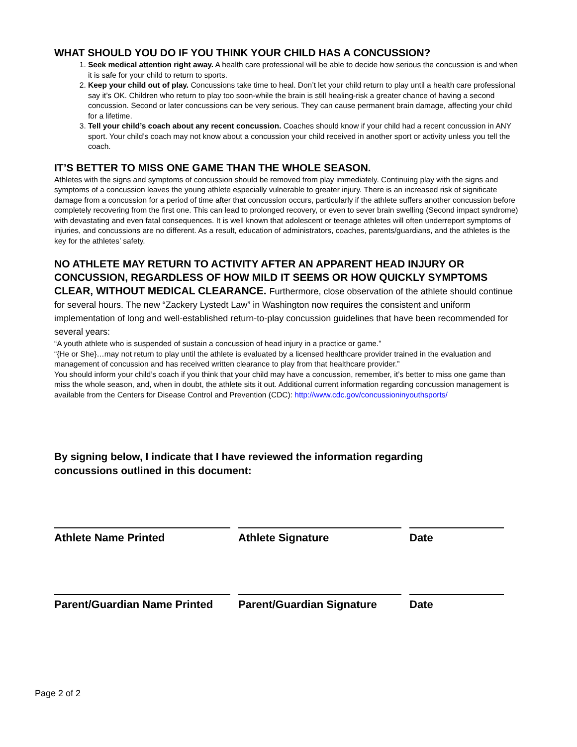WHAT SHOULD YOU DO IF YOU THINK YOUR CHILD HAS A CONCUSSION?
1. Seek medical attention right away. A health care professional will be able to decide how serious the concussion is and when it is safe for your child to return to sports.
2. Keep your child out of play. Concussions take time to heal. Don’t let your child return to play until a health care professional say it’s OK. Children who return to play too soon-while the brain is still healing-risk a greater chance of having a second concussion. Second or later concussions can be very serious. They can cause permanent brain damage, affecting your child for a lifetime.
3. Tell your child’s coach about any recent concussion. Coaches should know if your child had a recent concussion in ANY sport. Your child’s coach may not know about a concussion your child received in another sport or activity unless you tell the coach.
IT’S BETTER TO MISS ONE GAME THAN THE WHOLE SEASON.
Athletes with the signs and symptoms of concussion should be removed from play immediately. Continuing play with the signs and symptoms of a concussion leaves the young athlete especially vulnerable to greater injury. There is an increased risk of significate damage from a concussion for a period of time after that concussion occurs, particularly if the athlete suffers another concussion before completely recovering from the first one. This can lead to prolonged recovery, or even to sever brain swelling (Second impact syndrome) with devastating and even fatal consequences. It is well known that adolescent or teenage athletes will often underreport symptoms of injuries, and concussions are no different. As a result, education of administrators, coaches, parents/guardians, and the athletes is the key for the athletes’ safety.
NO ATHLETE MAY RETURN TO ACTIVITY AFTER AN APPARENT HEAD INJURY OR CONCUSSION, REGARDLESS OF HOW MILD IT SEEMS OR HOW QUICKLY SYMPTOMS CLEAR, WITHOUT MEDICAL CLEARANCE. Furthermore, close observation of the athlete should continue for several hours. The new “Zackery Lystedt Law” in Washington now requires the consistent and uniform implementation of long and well-established return-to-play concussion guidelines that have been recommended for several years:
“A youth athlete who is suspended of sustain a concussion of head injury in a practice or game.”
“{He or She}…may not return to play until the athlete is evaluated by a licensed healthcare provider trained in the evaluation and management of concussion and has received written clearance to play from that healthcare provider.”
You should inform your child’s coach if you think that your child may have a concussion, remember, it’s better to miss one game than miss the whole season, and, when in doubt, the athlete sits it out. Additional current information regarding concussion management is available from the Centers for Disease Control and Prevention (CDC): http://www.cdc.gov/concussioninyouthsports/
By signing below, I indicate that I have reviewed the information regarding
concussions outlined in this document:
Athlete Name Printed Athlete Signature Date
Parent/Guardian Name Printed
Parent/Guardian Signature
Date
Page 2 of 2